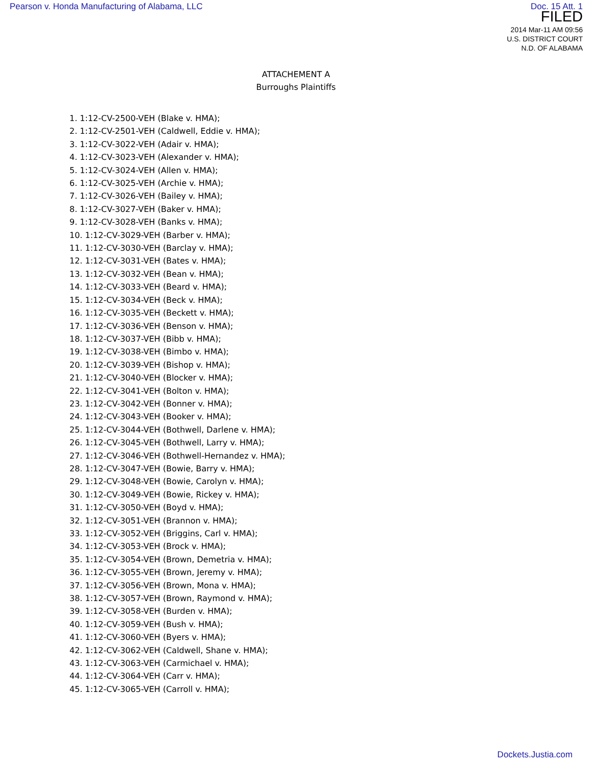Pearson v. Honda Manufacturing of Alabama, LLC Doc. 15 Att. 1
FILED
2014 Mar-11 AM 09:56
U.S. DISTRICT COURT
N.D. OF ALABAMA
ATTACHEMENT A
Burroughs Plaintiffs
1. 1:12-CV-2500-VEH (Blake v. HMA);
2. 1:12-CV-2501-VEH (Caldwell, Eddie v. HMA);
3. 1:12-CV-3022-VEH (Adair v. HMA);
4. 1:12-CV-3023-VEH (Alexander v. HMA);
5. 1:12-CV-3024-VEH (Allen v. HMA);
6. 1:12-CV-3025-VEH (Archie v. HMA);
7. 1:12-CV-3026-VEH (Bailey v. HMA);
8. 1:12-CV-3027-VEH (Baker v. HMA);
9. 1:12-CV-3028-VEH (Banks v. HMA);
10. 1:12-CV-3029-VEH (Barber v. HMA);
11. 1:12-CV-3030-VEH (Barclay v. HMA);
12. 1:12-CV-3031-VEH (Bates v. HMA);
13. 1:12-CV-3032-VEH (Bean v. HMA);
14. 1:12-CV-3033-VEH (Beard v. HMA);
15. 1:12-CV-3034-VEH (Beck v. HMA);
16. 1:12-CV-3035-VEH (Beckett v. HMA);
17. 1:12-CV-3036-VEH (Benson v. HMA);
18. 1:12-CV-3037-VEH (Bibb v. HMA);
19. 1:12-CV-3038-VEH (Bimbo v. HMA);
20. 1:12-CV-3039-VEH (Bishop v. HMA);
21. 1:12-CV-3040-VEH (Blocker v. HMA);
22. 1:12-CV-3041-VEH (Bolton v. HMA);
23. 1:12-CV-3042-VEH (Bonner v. HMA);
24. 1:12-CV-3043-VEH (Booker v. HMA);
25. 1:12-CV-3044-VEH (Bothwell, Darlene v. HMA);
26. 1:12-CV-3045-VEH (Bothwell, Larry v. HMA);
27. 1:12-CV-3046-VEH (Bothwell-Hernandez v. HMA);
28. 1:12-CV-3047-VEH (Bowie, Barry v. HMA);
29. 1:12-CV-3048-VEH (Bowie, Carolyn v. HMA);
30. 1:12-CV-3049-VEH (Bowie, Rickey v. HMA);
31. 1:12-CV-3050-VEH (Boyd v. HMA);
32. 1:12-CV-3051-VEH (Brannon v. HMA);
33. 1:12-CV-3052-VEH (Briggins, Carl v. HMA);
34. 1:12-CV-3053-VEH (Brock v. HMA);
35. 1:12-CV-3054-VEH (Brown, Demetria v. HMA);
36. 1:12-CV-3055-VEH (Brown, Jeremy v. HMA);
37. 1:12-CV-3056-VEH (Brown, Mona v. HMA);
38. 1:12-CV-3057-VEH (Brown, Raymond v. HMA);
39. 1:12-CV-3058-VEH (Burden v. HMA);
40. 1:12-CV-3059-VEH (Bush v. HMA);
41. 1:12-CV-3060-VEH (Byers v. HMA);
42. 1:12-CV-3062-VEH (Caldwell, Shane v. HMA);
43. 1:12-CV-3063-VEH (Carmichael v. HMA);
44. 1:12-CV-3064-VEH (Carr v. HMA);
45. 1:12-CV-3065-VEH (Carroll v. HMA);
Dockets.Justia.com